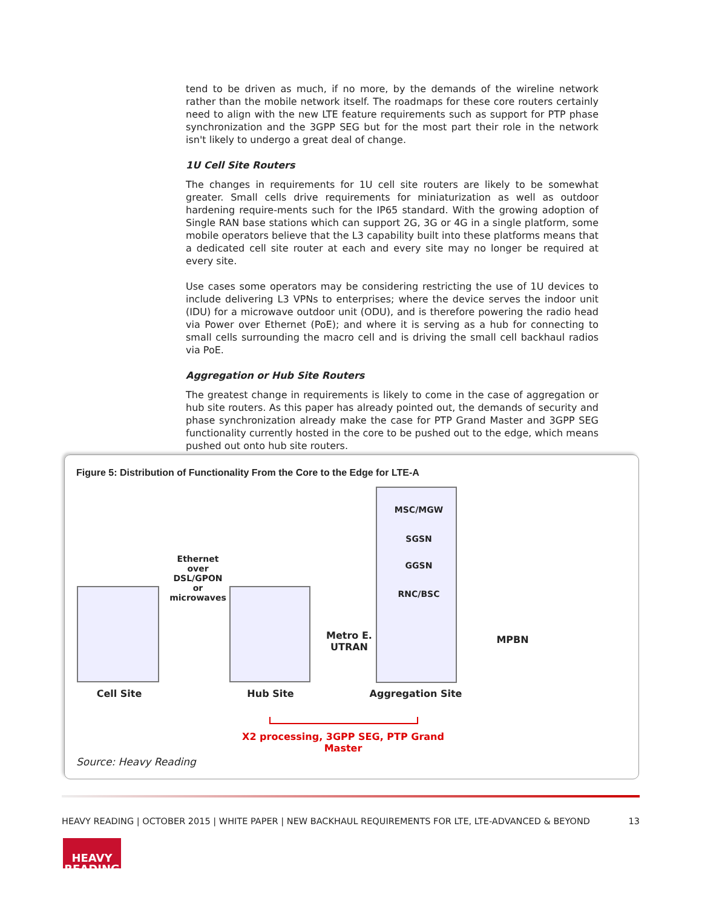tend to be driven as much, if no more, by the demands of the wireline network rather than the mobile network itself. The roadmaps for these core routers certainly need to align with the new LTE feature requirements such as support for PTP phase synchronization and the 3GPP SEG but for the most part their role in the network isn't likely to undergo a great deal of change.
1U Cell Site Routers
The changes in requirements for 1U cell site routers are likely to be somewhat greater. Small cells drive requirements for miniaturization as well as outdoor hardening require-ments such for the IP65 standard. With the growing adoption of Single RAN base stations which can support 2G, 3G or 4G in a single platform, some mobile operators believe that the L3 capability built into these platforms means that a dedicated cell site router at each and every site may no longer be required at every site.
Use cases some operators may be considering restricting the use of 1U devices to include delivering L3 VPNs to enterprises; where the device serves the indoor unit (IDU) for a microwave outdoor unit (ODU), and is therefore powering the radio head via Power over Ethernet (PoE); and where it is serving as a hub for connecting to small cells surrounding the macro cell and is driving the small cell backhaul radios via PoE.
Aggregation or Hub Site Routers
The greatest change in requirements is likely to come in the case of aggregation or hub site routers. As this paper has already pointed out, the demands of security and phase synchronization already make the case for PTP Grand Master and 3GPP SEG functionality currently hosted in the core to be pushed out to the edge, which means pushed out onto hub site routers.
Figure 5: Distribution of Functionality From the Core to the Edge for LTE-A
Ethernet over DSL/GPON or microwaves
MSC/MGW
SGSN
GGSN
RNC/BSC
Metro E. UTRAN
MPBN
Cell Site Hub Site Aggregation Site
X2 processing, 3GPP SEG, PTP Grand Master
Source: Heavy Reading
HEAVY READING | OCTOBER 2015 | WHITE PAPER | NEW BACKHAUL REQUIREMENTS FOR LTE, LTE-ADVANCED & BEYOND 13
HEAVY
READING